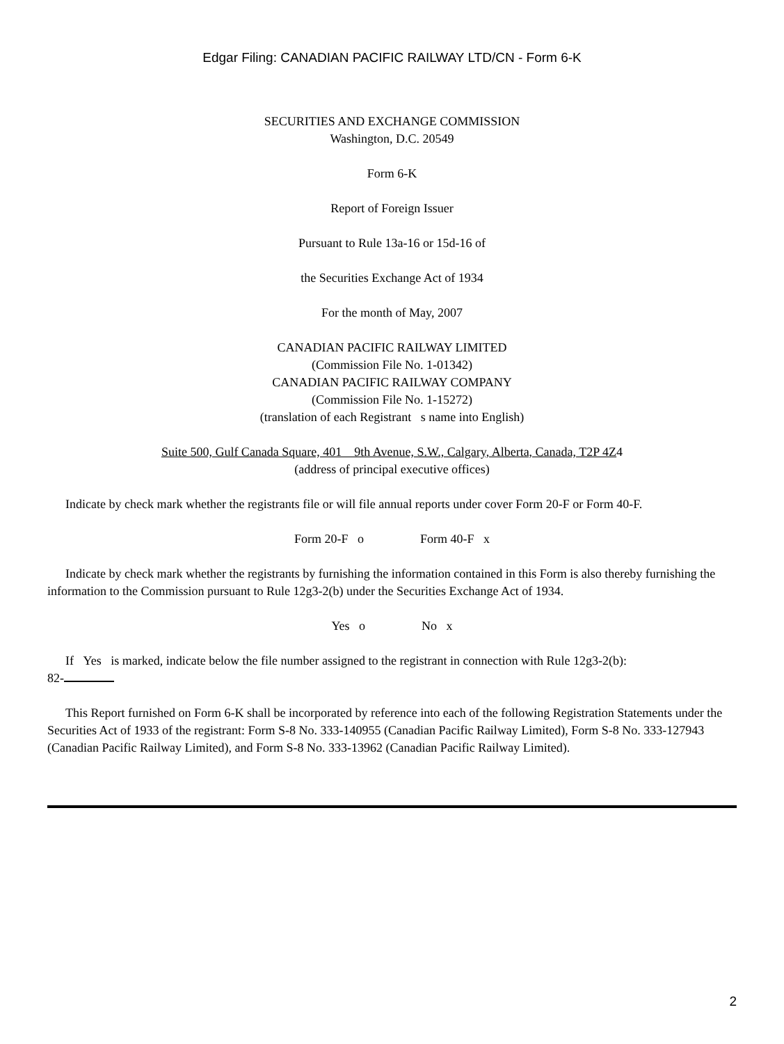Edgar Filing: CANADIAN PACIFIC RAILWAY LTD/CN - Form 6-K
SECURITIES AND EXCHANGE COMMISSION
Washington, D.C. 20549
Form 6-K
Report of Foreign Issuer
Pursuant to Rule 13a-16 or 15d-16 of
the Securities Exchange Act of 1934
For the month of May, 2007
CANADIAN PACIFIC RAILWAY LIMITED
(Commission File No. 1-01342)
CANADIAN PACIFIC RAILWAY COMPANY
(Commission File No. 1-15272)
(translation of each Registrant s name into English)
Suite 500, Gulf Canada Square, 401 9th Avenue, S.W., Calgary, Alberta, Canada, T2P 4Z4
(address of principal executive offices)
Indicate by check mark whether the registrants file or will file annual reports under cover Form 20-F or Form 40-F.
Form 20-F o Form 40-F x
Indicate by check mark whether the registrants by furnishing the information contained in this Form is also thereby furnishing the information to the Commission pursuant to Rule 12g3-2(b) under the Securities Exchange Act of 1934.
Yes o No x
If Yes is marked, indicate below the file number assigned to the registrant in connection with Rule 12g3-2(b):
82-
This Report furnished on Form 6-K shall be incorporated by reference into each of the following Registration Statements under the Securities Act of 1933 of the registrant: Form S-8 No. 333-140955 (Canadian Pacific Railway Limited), Form S-8 No. 333-127943 (Canadian Pacific Railway Limited), and Form S-8 No. 333-13962 (Canadian Pacific Railway Limited).
2